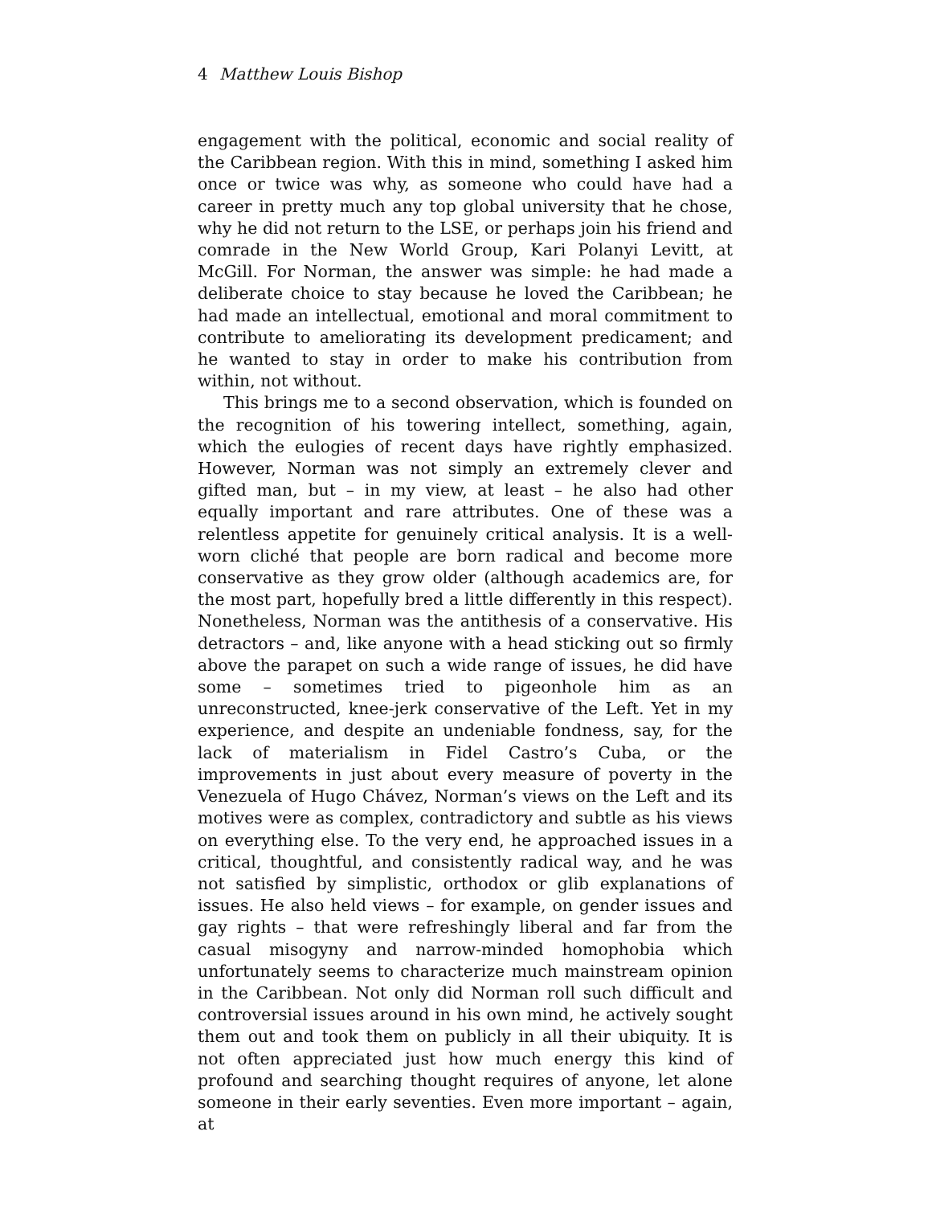4 Matthew Louis Bishop
engagement with the political, economic and social reality of the Caribbean region. With this in mind, something I asked him once or twice was why, as someone who could have had a career in pretty much any top global university that he chose, why he did not return to the LSE, or perhaps join his friend and comrade in the New World Group, Kari Polanyi Levitt, at McGill. For Norman, the answer was simple: he had made a deliberate choice to stay because he loved the Caribbean; he had made an intellectual, emotional and moral commitment to contribute to ameliorating its development predicament; and he wanted to stay in order to make his contribution from within, not without.
This brings me to a second observation, which is founded on the recognition of his towering intellect, something, again, which the eulogies of recent days have rightly emphasized. However, Norman was not simply an extremely clever and gifted man, but – in my view, at least – he also had other equally important and rare attributes. One of these was a relentless appetite for genuinely critical analysis. It is a well-worn cliché that people are born radical and become more conservative as they grow older (although academics are, for the most part, hopefully bred a little differently in this respect). Nonetheless, Norman was the antithesis of a conservative. His detractors – and, like anyone with a head sticking out so firmly above the parapet on such a wide range of issues, he did have some – sometimes tried to pigeonhole him as an unreconstructed, knee-jerk conservative of the Left. Yet in my experience, and despite an undeniable fondness, say, for the lack of materialism in Fidel Castro’s Cuba, or the improvements in just about every measure of poverty in the Venezuela of Hugo Chávez, Norman’s views on the Left and its motives were as complex, contradictory and subtle as his views on everything else. To the very end, he approached issues in a critical, thoughtful, and consistently radical way, and he was not satisfied by simplistic, orthodox or glib explanations of issues. He also held views – for example, on gender issues and gay rights – that were refreshingly liberal and far from the casual misogyny and narrow-minded homophobia which unfortunately seems to characterize much mainstream opinion in the Caribbean. Not only did Norman roll such difficult and controversial issues around in his own mind, he actively sought them out and took them on publicly in all their ubiquity. It is not often appreciated just how much energy this kind of profound and searching thought requires of anyone, let alone someone in their early seventies. Even more important – again, at